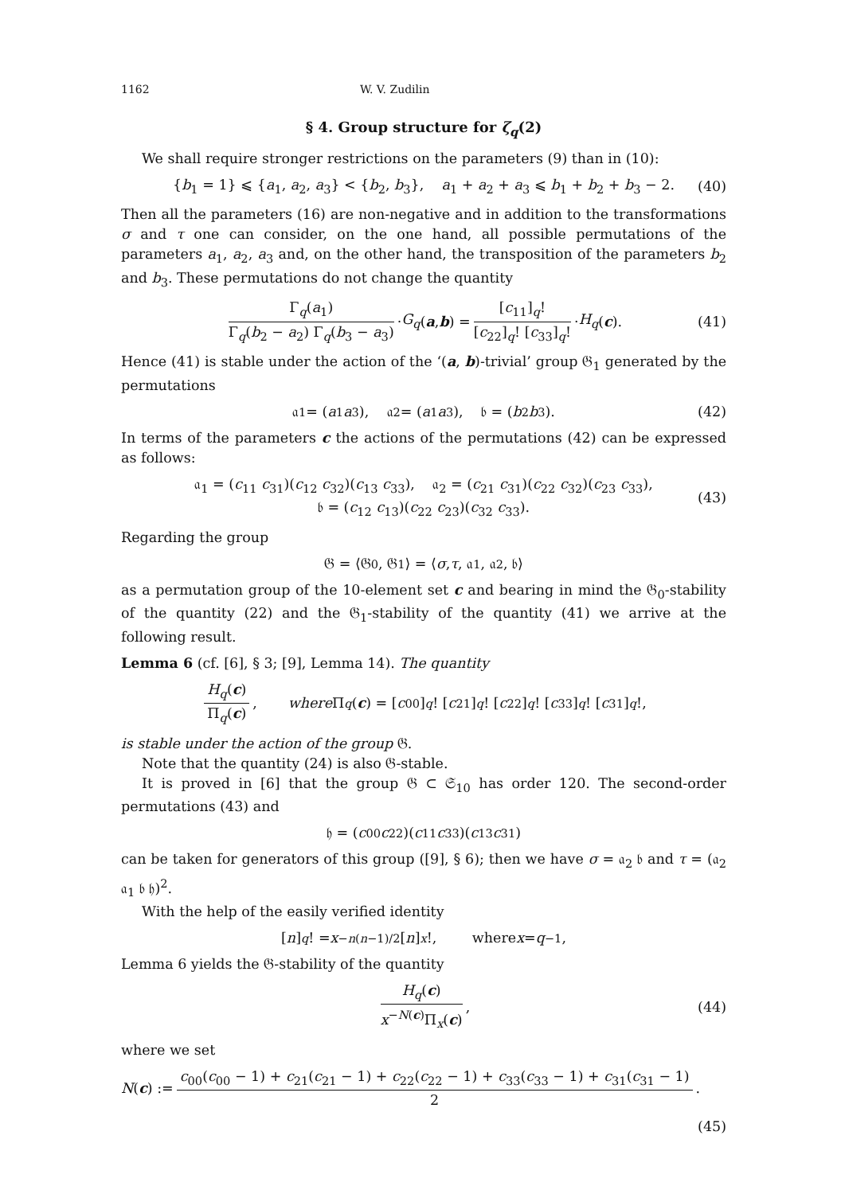1162 W. V. Zudilin
§ 4. Group structure for ζ<sub>q</sub>(2)
We shall require stronger restrictions on the parameters (9) than in (10):
{b<sub>1</sub> = 1} ⩽ {a<sub>1</sub>, a<sub>2</sub>, a<sub>3</sub>} < {b<sub>2</sub>, b<sub>3</sub>}, a<sub>1</sub> + a<sub>2</sub> + a<sub>3</sub> ⩽ b<sub>1</sub> + b<sub>2</sub> + b<sub>3</sub> − 2. (40)
Then all the parameters (16) are non-negative and in addition to the transformations σ and τ one can consider, on the one hand, all possible permutations of the parameters a<sub>1</sub>, a<sub>2</sub>, a<sub>3</sub> and, on the other hand, the transposition of the parameters b<sub>2</sub> and b<sub>3</sub>. These permutations do not change the quantity
Γ<sub>q</sub>(a<sub>1</sub>) Γ<sub>q</sub>(b<sub>2</sub> − a<sub>2</sub>) Γ<sub>q</sub>(b<sub>3</sub> − a<sub>3</sub>) · G<sub>q</sub> (a, b) = [c<sub>11</sub>]<sub>q</sub>! [c<sub>22</sub>]<sub>q</sub>! [c<sub>33</sub>]<sub>q</sub>! · H<sub>q</sub> (c). (41)
Hence (41) is stable under the action of the ‘(a, b)-trivial’ group 𝔊<sub>1</sub> generated by the permutations
𝔞<sub>1</sub> = (a<sub>1</sub> a<sub>3</sub>), 𝔞<sub>2</sub> = (a<sub>1</sub> a<sub>3</sub>), 𝔟 = (b<sub>2</sub> b<sub>3</sub>). (42)
In terms of the parameters c the actions of the permutations (42) can be expressed as follows:
𝔞<sub>1</sub> = (c<sub>11</sub> c<sub>31</sub>)(c<sub>12</sub> c<sub>32</sub>)(c<sub>13</sub> c<sub>33</sub>), 𝔞<sub>2</sub> = (c<sub>21</sub> c<sub>31</sub>)(c<sub>22</sub> c<sub>32</sub>)(c<sub>23</sub> c<sub>33</sub>),
𝔟 = (c<sub>12</sub> c<sub>13</sub>)(c<sub>22</sub> c<sub>23</sub>)(c<sub>32</sub> c<sub>33</sub>).
(43)
Regarding the group
𝔊 = ⟨𝔊<sub>0</sub>, 𝔊<sub>1</sub>⟩ = ⟨ σ, τ, 𝔞<sub>1</sub>, 𝔞<sub>2</sub>, 𝔟⟩
as a permutation group of the 10-element set c and bearing in mind the 𝔊<sub>0</sub>-stability of the quantity (22) and the 𝔊<sub>1</sub>-stability of the quantity (41) we arrive at the following result.
Lemma 6 (cf. [6], § 3; [9], Lemma 14). The quantity
H<sub>q</sub>(c) Π<sub>q</sub>(c), where Π<sub>q</sub> (c) = [c<sub>00</sub>]<sub>q</sub>! [c<sub>21</sub>]<sub>q</sub>! [c<sub>22</sub>]<sub>q</sub>! [c<sub>33</sub>]<sub>q</sub>! [c<sub>31</sub>]<sub>q</sub>!,
is stable under the action of the group 𝔊.
Note that the quantity (24) is also 𝔊-stable.
It is proved in [6] that the group 𝔊 ⊂ 𝔖<sub>10</sub> has order 120. The second-order permutations (43) and
𝔥 = (c<sub>00</sub> c<sub>22</sub>)(c<sub>11</sub> c<sub>33</sub>)(c<sub>13</sub> c<sub>31</sub>)
can be taken for generators of this group ([9], § 6); then we have σ = 𝔞<sub>2</sub> 𝔟 and τ = (𝔞<sub>2</sub> 𝔞<sub>1</sub> 𝔟 𝔥)<sup>2</sup>.
With the help of the easily verified identity
[n]<sub>q</sub>! = x<sup>−n(n−1)/2</sup>[n]<sub>x</sub>!, where x = q<sup>−1</sup>,
Lemma 6 yields the 𝔊-stability of the quantity
H<sub>q</sub>(c) x<sup>−N(c)</sup>Π<sub>x</sub>(c), (44)
where we set
N (c) := c<sub>00</sub>(c<sub>00</sub> − 1) + c<sub>21</sub>(c<sub>21</sub> − 1) + c<sub>22</sub>(c<sub>22</sub> − 1) + c<sub>33</sub>(c<sub>33</sub> − 1) + c<sub>31</sub>(c<sub>31</sub> − 1) 2.
(45)